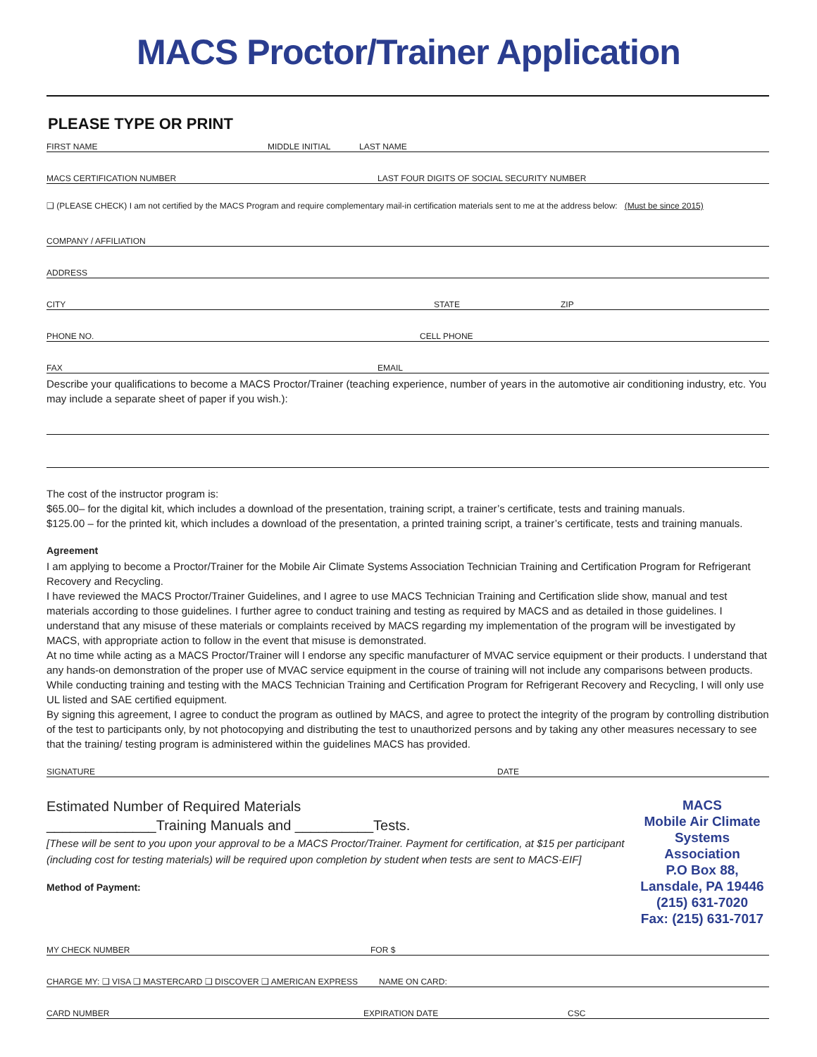MACS Proctor/Trainer Application
PLEASE TYPE OR PRINT
FIRST NAME MIDDLE INITIAL LAST NAME
MACS CERTIFICATION NUMBER LAST FOUR DIGITS OF SOCIAL SECURITY NUMBER
❑ (PLEASE CHECK) I am not certified by the MACS Program and require complementary mail-in certification materials sent to me at the address below: (Must be since 2015)
COMPANY / AFFILIATION
ADDRESS
CITY STATE ZIP
PHONE NO. CELL PHONE
FAX EMAIL
Describe your qualifications to become a MACS Proctor/Trainer (teaching experience, number of years in the automotive air conditioning industry, etc. You may include a separate sheet of paper if you wish.):
The cost of the instructor program is:
$65.00– for the digital kit, which includes a download of the presentation, training script, a trainer’s certificate, tests and training manuals.
$125.00 – for the printed kit, which includes a download of the presentation, a printed training script, a trainer’s certificate, tests and training manuals.
Agreement
I am applying to become a Proctor/Trainer for the Mobile Air Climate Systems Association Technician Training and Certification Program for Refrigerant Recovery and Recycling.
I have reviewed the MACS Proctor/Trainer Guidelines, and I agree to use MACS Technician Training and Certification slide show, manual and test materials according to those guidelines. I further agree to conduct training and testing as required by MACS and as detailed in those guidelines. I understand that any misuse of these materials or complaints received by MACS regarding my implementation of the program will be investigated by MACS, with appropriate action to follow in the event that misuse is demonstrated.
At no time while acting as a MACS Proctor/Trainer will I endorse any specific manufacturer of MVAC service equipment or their products. I understand that any hands-on demonstration of the proper use of MVAC service equipment in the course of training will not include any comparisons between products.
While conducting training and testing with the MACS Technician Training and Certification Program for Refrigerant Recovery and Recycling, I will only use UL listed and SAE certified equipment.
By signing this agreement, I agree to conduct the program as outlined by MACS, and agree to protect the integrity of the program by controlling distribution of the test to participants only, by not photocopying and distributing the test to unauthorized persons and by taking any other measures necessary to see that the training/ testing program is administered within the guidelines MACS has provided.
SIGNATURE DATE
Estimated Number of Required Materials
______________Training Manuals and __________Tests.
[These will be sent to you upon your approval to be a MACS Proctor/Trainer. Payment for certification, at $15 per participant (including cost for testing materials) will be required upon completion by student when tests are sent to MACS-EIF]
Method of Payment:
MACS
Mobile Air Climate Systems Association
P.O Box 88, Lansdale, PA 19446
(215) 631-7020
Fax: (215) 631-7017
MY CHECK NUMBER FOR $
CHARGE MY: ❑ VISA ❑ MASTERCARD ❑ DISCOVER ❑ AMERICAN EXPRESS NAME ON CARD:
CARD NUMBER EXPIRATION DATE CSC